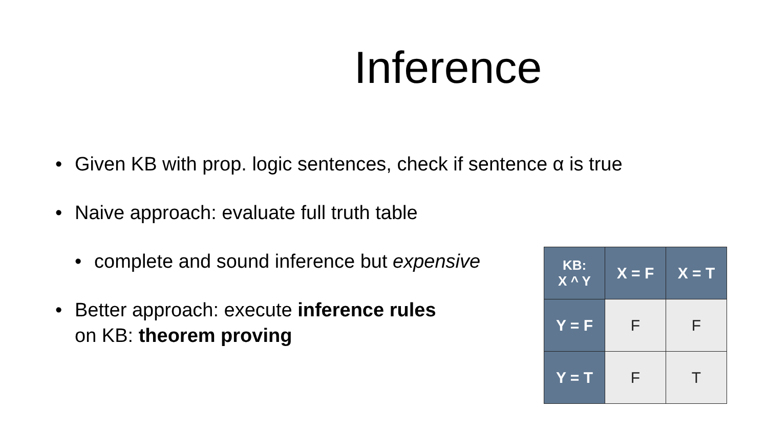Inference
• Given KB with prop. logic sentences, check if sentence α is true
• Naive approach: evaluate full truth table
• complete and sound inference but expensive
• Better approach: execute inference rules
on KB: theorem proving
| KB: X ^ Y | X = F | X = T |
| Y = F | F | F |
| Y = T | F | T |